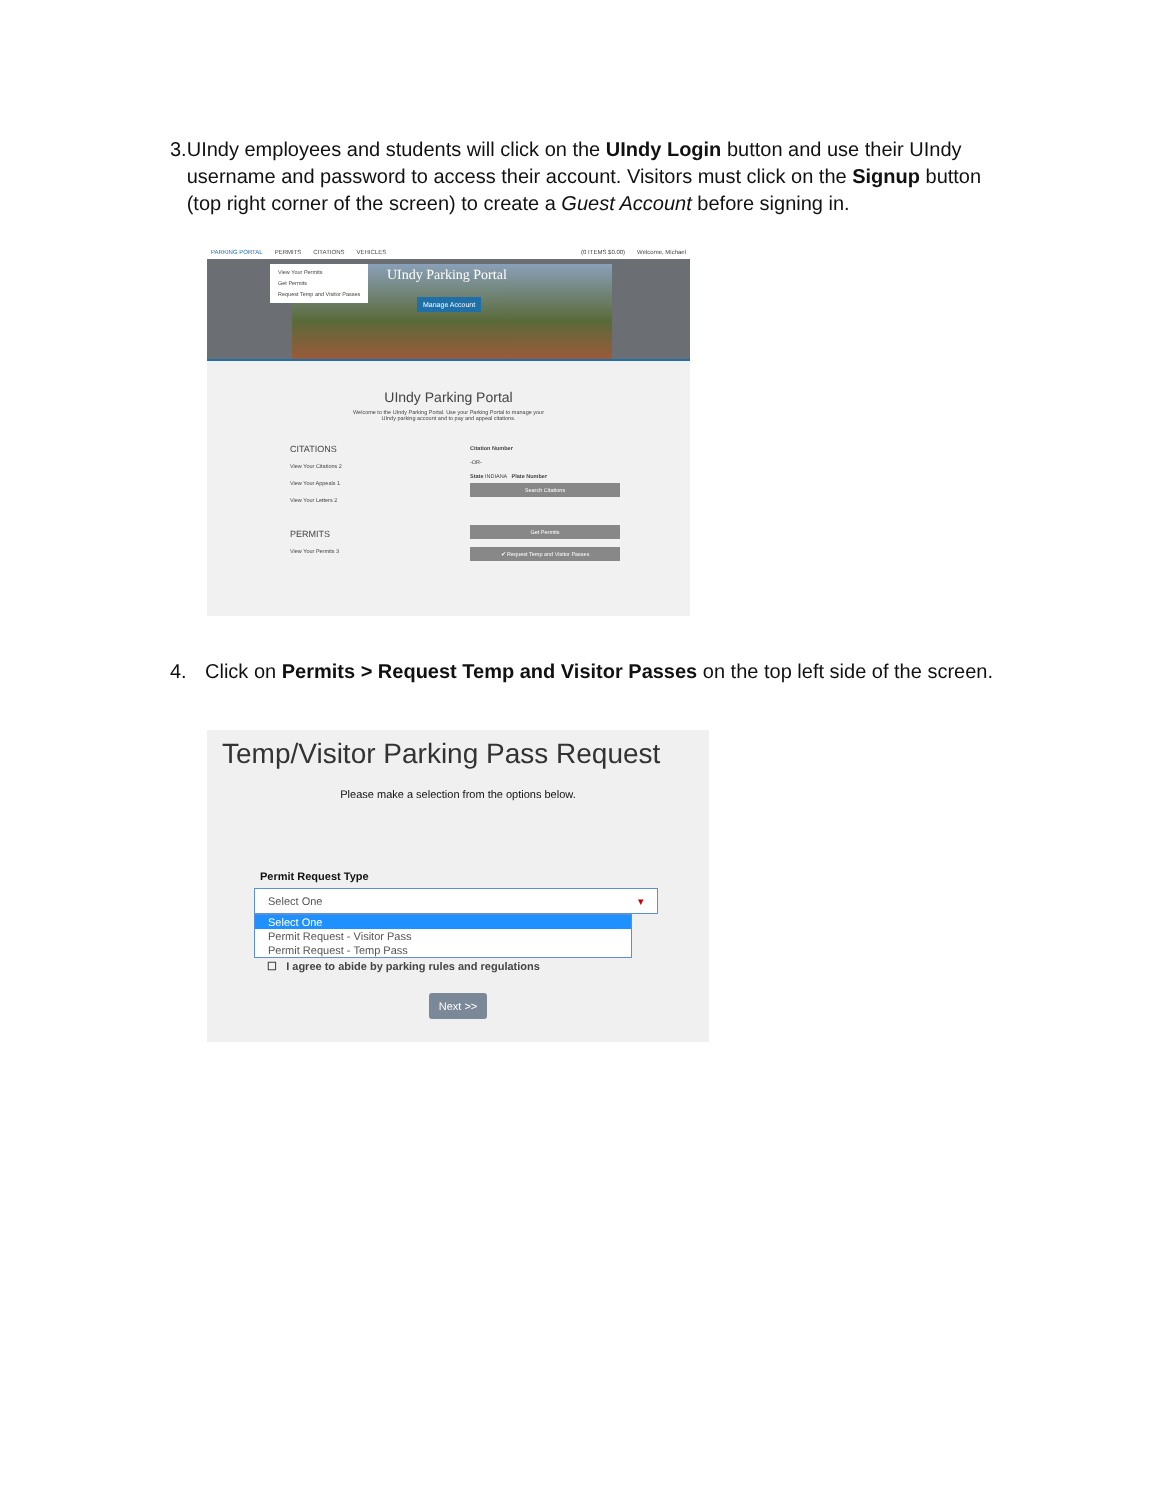3. UIndy employees and students will click on the UIndy Login button and use their UIndy username and password to access their account. Visitors must click on the Signup button (top right corner of the screen) to create a Guest Account before signing in.
PARKING PORTAL PERMITS CITATIONS VEHICLES (0 ITEMS $0.00) Welcome, Michael
UIndy Parking Portal
Manage Account
View Your Permits
Get Permits
Request Temp and Visitor Passes
UIndy Parking Portal
Welcome to the UIndy Parking Portal. Use your Parking Portal to manage your UIndy parking account and to pay and appeal citations.
CITATIONS
View Your Citations 2
View Your Appeals 1
View Your Letters 2
PERMITS
View Your Permits 3
Citation Number
-OR-
State INDIANA Plate Number
Search Citations
Get Permits
✔ Request Temp and Visitor Passes
4. Click on Permits > Request Temp and Visitor Passes on the top left side of the screen.
Temp/Visitor Parking Pass Request
Please make a selection from the options below.
Permit Request Type
Select One ▾
Select One
Permit Request - Visitor Pass
Permit Request - Temp Pass
☐ I agree to abide by parking rules and regulations
Next >>